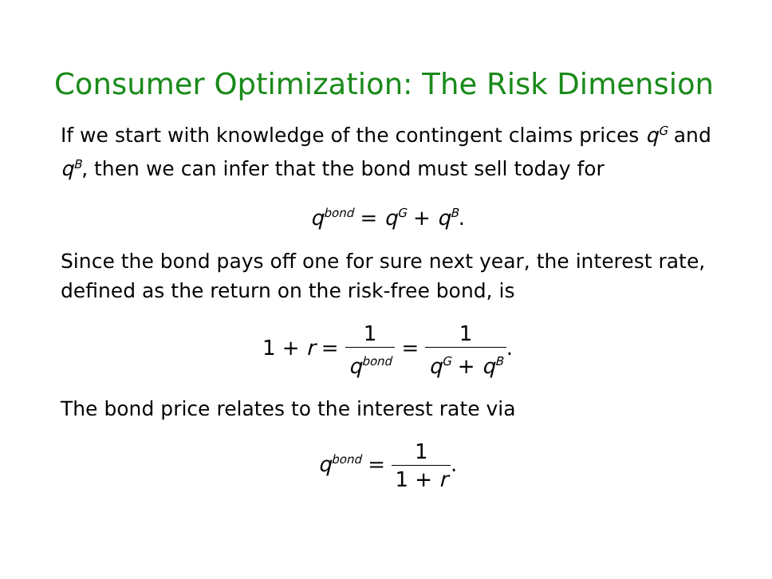Consumer Optimization: The Risk Dimension
If we start with knowledge of the contingent claims prices q<sup>G</sup> and q<sup>B</sup>, then we can infer that the bond must sell today for
q<sup>bond</sup> = q<sup>G</sup> + q<sup>B</sup>.
Since the bond pays off one for sure next year, the interest rate, defined as the return on the risk-free bond, is
1 + r = 1 q<sup>bond</sup> = 1 q<sup>G</sup> + q<sup>B</sup>.
The bond price relates to the interest rate via
q<sup>bond</sup> = 1 1 + r.